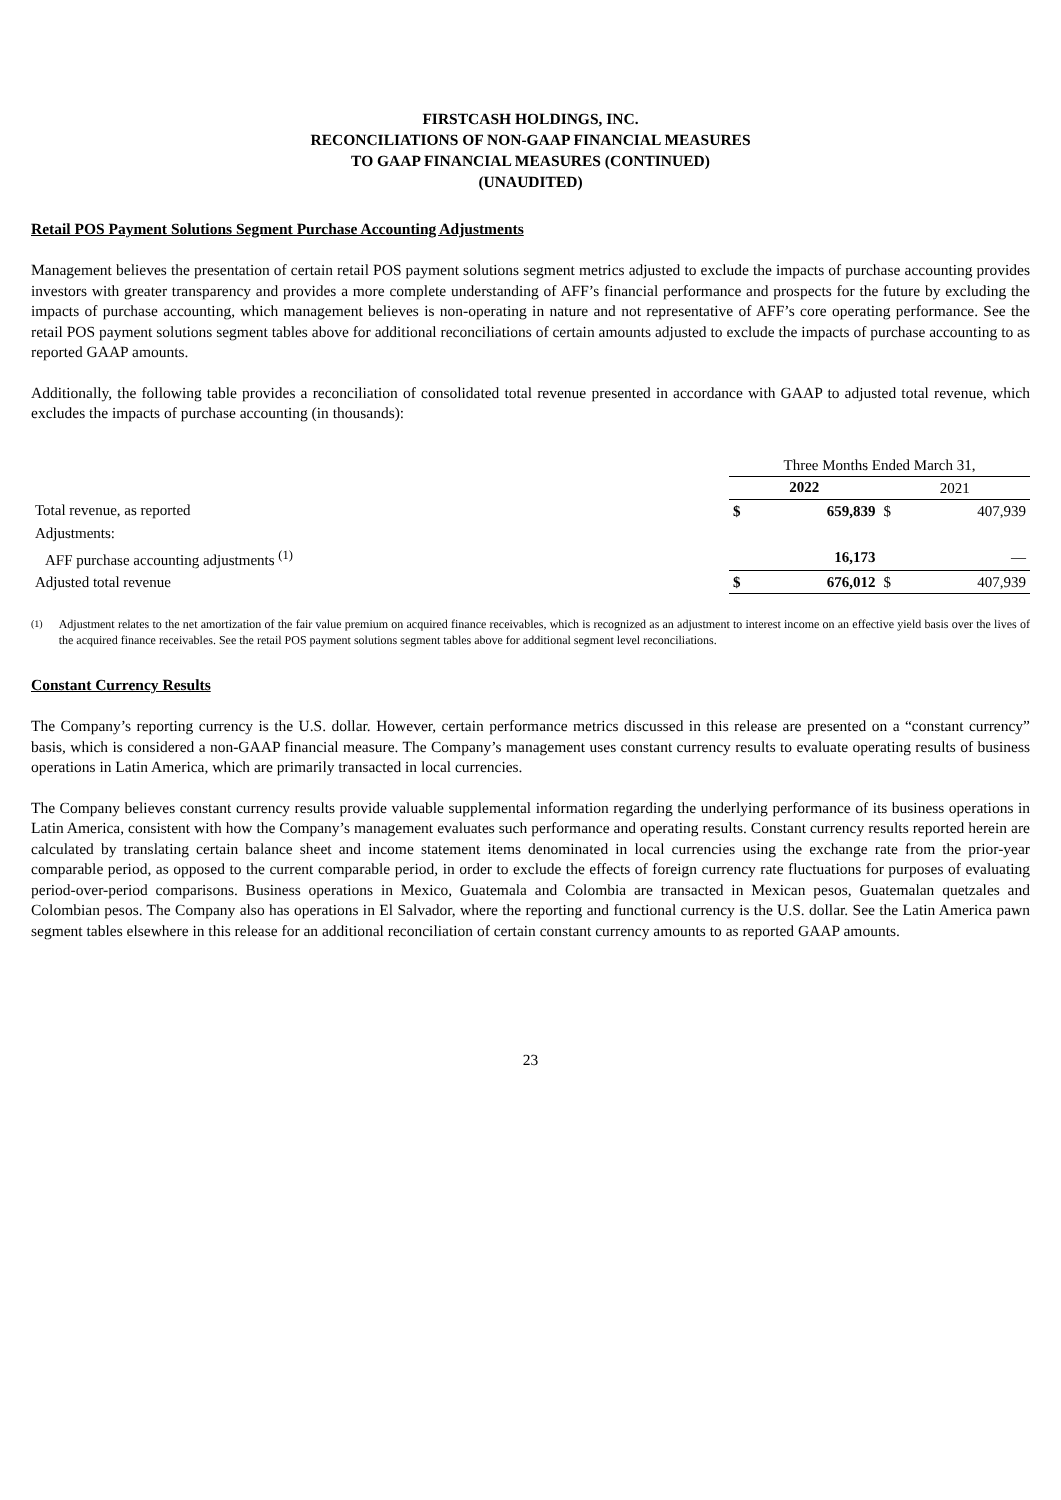FIRSTCASH HOLDINGS, INC.
RECONCILIATIONS OF NON-GAAP FINANCIAL MEASURES
TO GAAP FINANCIAL MEASURES (CONTINUED)
(UNAUDITED)
Retail POS Payment Solutions Segment Purchase Accounting Adjustments
Management believes the presentation of certain retail POS payment solutions segment metrics adjusted to exclude the impacts of purchase accounting provides investors with greater transparency and provides a more complete understanding of AFF’s financial performance and prospects for the future by excluding the impacts of purchase accounting, which management believes is non-operating in nature and not representative of AFF’s core operating performance. See the retail POS payment solutions segment tables above for additional reconciliations of certain amounts adjusted to exclude the impacts of purchase accounting to as reported GAAP amounts.
Additionally, the following table provides a reconciliation of consolidated total revenue presented in accordance with GAAP to adjusted total revenue, which excludes the impacts of purchase accounting (in thousands):
| | Three Months Ended March 31, | | | |
| | 2022 | | 2021 | |
| Total revenue, as reported | $ | 659,839 | $ | 407,939 |
| Adjustments: | | | | |
| AFF purchase accounting adjustments <sup>(1)</sup> | | 16,173 | | — |
| Adjusted total revenue | $ | 676,012 | $ | 407,939 |
<sup>(1)</sup> Adjustment relates to the net amortization of the fair value premium on acquired finance receivables, which is recognized as an adjustment to interest income on an effective yield basis over the lives of the acquired finance receivables. See the retail POS payment solutions segment tables above for additional segment level reconciliations.
Constant Currency Results
The Company’s reporting currency is the U.S. dollar. However, certain performance metrics discussed in this release are presented on a “constant currency” basis, which is considered a non-GAAP financial measure. The Company’s management uses constant currency results to evaluate operating results of business operations in Latin America, which are primarily transacted in local currencies.
The Company believes constant currency results provide valuable supplemental information regarding the underlying performance of its business operations in Latin America, consistent with how the Company’s management evaluates such performance and operating results. Constant currency results reported herein are calculated by translating certain balance sheet and income statement items denominated in local currencies using the exchange rate from the prior-year comparable period, as opposed to the current comparable period, in order to exclude the effects of foreign currency rate fluctuations for purposes of evaluating period-over-period comparisons. Business operations in Mexico, Guatemala and Colombia are transacted in Mexican pesos, Guatemalan quetzales and Colombian pesos. The Company also has operations in El Salvador, where the reporting and functional currency is the U.S. dollar. See the Latin America pawn segment tables elsewhere in this release for an additional reconciliation of certain constant currency amounts to as reported GAAP amounts.
23